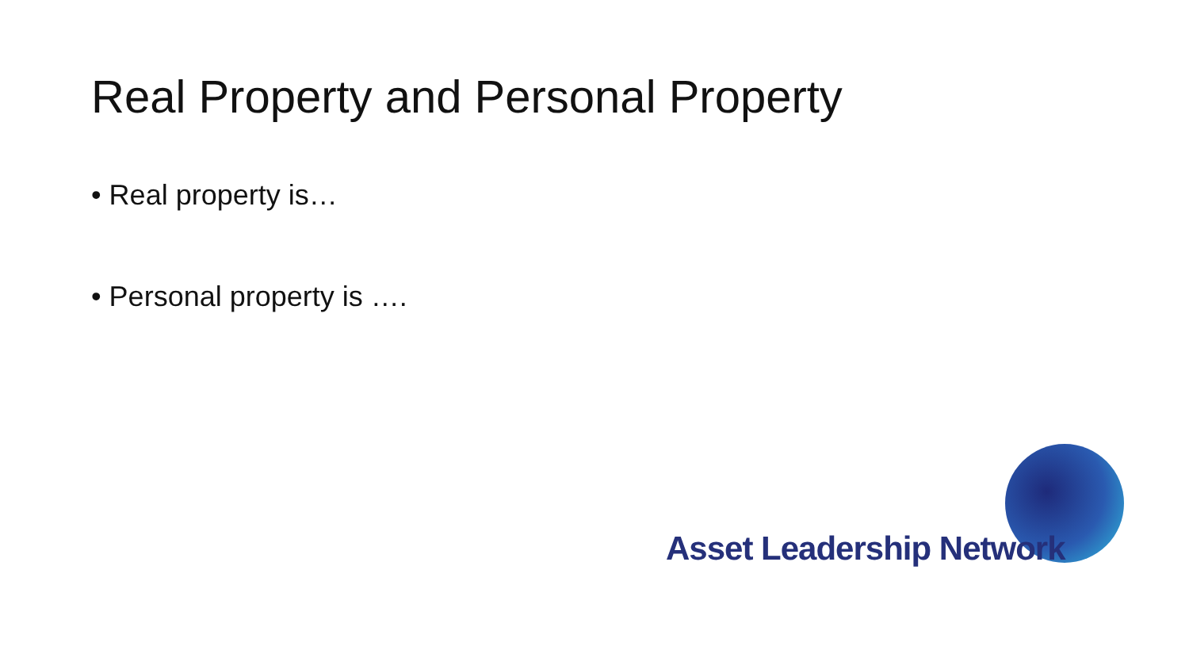Real Property and Personal Property
• Real property is…
• Personal property is ….
Asset Leadership Network